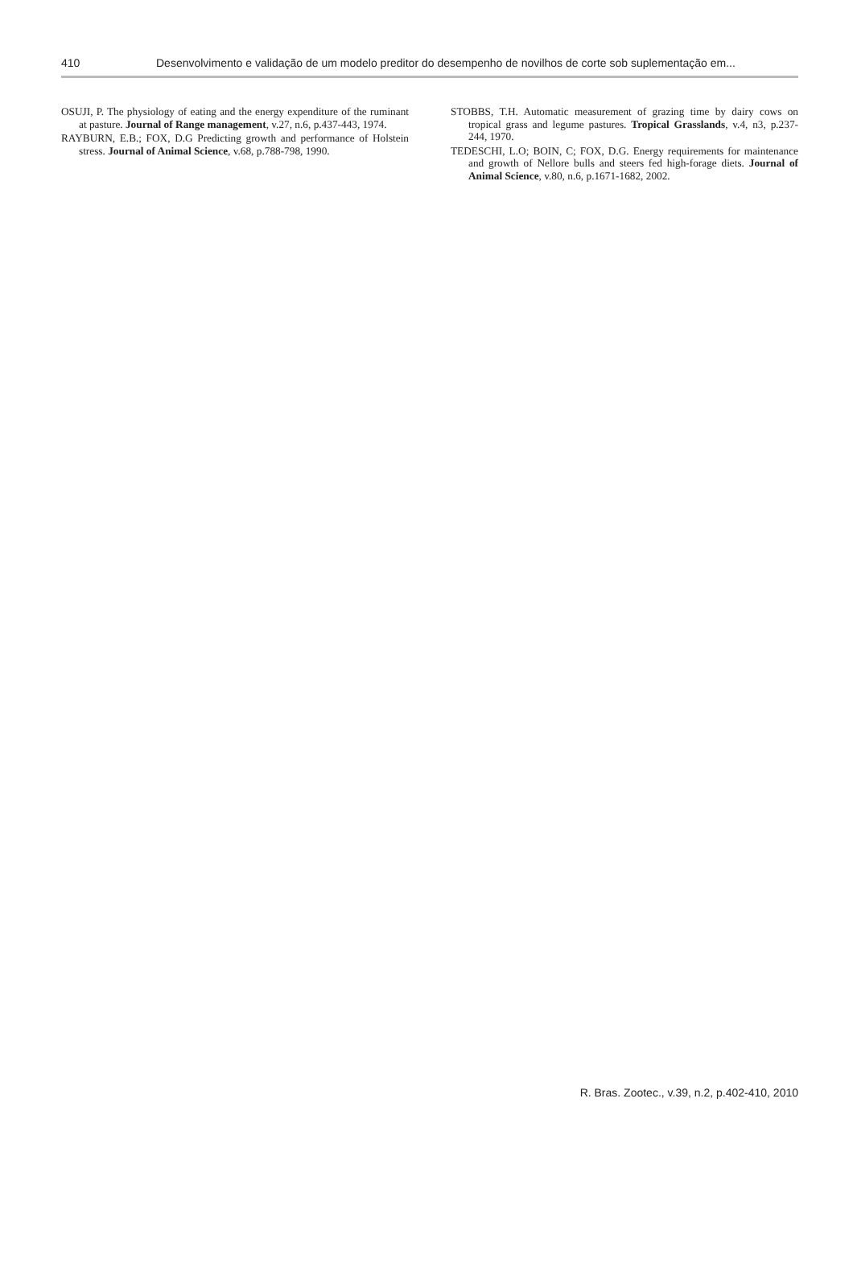410 Desenvolvimento e validação de um modelo preditor do desempenho de novilhos de corte sob suplementação em...
OSUJI, P. The physiology of eating and the energy expenditure of the ruminant at pasture. Journal of Range management, v.27, n.6, p.437-443, 1974.
RAYBURN, E.B.; FOX, D.G Predicting growth and performance of Holstein stress. Journal of Animal Science, v.68, p.788-798, 1990.
STOBBS, T.H. Automatic measurement of grazing time by dairy cows on tropical grass and legume pastures. Tropical Grasslands, v.4, n3, p.237-244, 1970.
TEDESCHI, L.O; BOIN, C; FOX, D.G. Energy requirements for maintenance and growth of Nellore bulls and steers fed high-forage diets. Journal of Animal Science, v.80, n.6, p.1671-1682, 2002.
R. Bras. Zootec., v.39, n.2, p.402-410, 2010